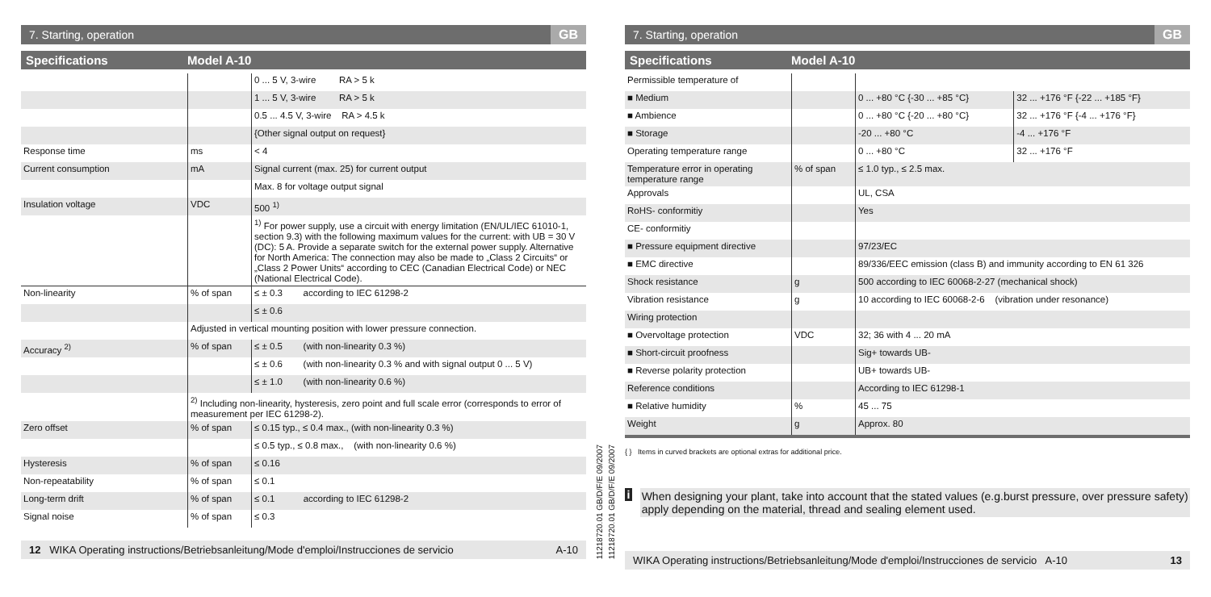7. Starting, operation GB
Specifications Model A-10
| | | 0 ... 5 V, 3-wire RA > 5 k |
| | | 1 ... 5 V, 3-wire RA > 5 k |
| | | 0.5 ... 4.5 V, 3-wire RA > 4.5 k |
| | | {Other signal output on request} |
| Response time | ms | < 4 |
| Current consumption | mA | Signal current (max. 25) for current output |
| | | Max. 8 for voltage output signal |
| Insulation voltage | VDC | 500 <sup>1)</sup> |
| | | <sup>1)</sup> For power supply, use a circuit with energy limitation (EN/UL/IEC 61010-1, section 9.3) with the following maximum values for the current: with UB = 30 V (DC): 5 A. Provide a separate switch for the external power supply. Alternative for North America: The connection may also be made to „Class 2 Circuits“ or „Class 2 Power Units“ according to CEC (Canadian Electrical Code) or NEC (National Electrical Code). |
| Non-linearity | % of span | ≤ ± 0.3 according to IEC 61298-2 |
| | | ≤ ± 0.6 |
| | Adjusted in vertical mounting position with lower pressure connection. | |
| Accuracy <sup>2)</sup> | % of span | ≤ ± 0.5 (with non-linearity 0.3 %) |
| | | ≤ ± 0.6 (with non-linearity 0.3 % and with signal output 0 ... 5 V) |
| | | ≤ ± 1.0 (with non-linearity 0.6 %) |
| | <sup>2)</sup> Including non-linearity, hysteresis, zero point and full scale error (corresponds to error of measurement per IEC 61298-2). | |
| Zero offset | % of span | ≤ 0.15 typ., ≤ 0.4 max., (with non-linearity 0.3 %) |
| | | ≤ 0.5 typ., ≤ 0.8 max., (with non-linearity 0.6 %) |
| Hysteresis | % of span | ≤ 0.16 |
| Non-repeatability | % of span | ≤ 0.1 |
| Long-term drift | % of span | ≤ 0.1 according to IEC 61298-2 |
| Signal noise | % of span | ≤ 0.3 |
12 WIKA Operating instructions/Betriebsanleitung/Mode d'emploi/Instrucciones de servicio A-10
11218720.01 GB/D/F/E 09/2007
11218720.01 GB/D/F/E 09/2007
7. Starting, operation GB
Specifications Model A-10
| Permissible temperature of | | | |
| ■ Medium | | 0 ... +80 °C {-30 ... +85 °C} | 32 ... +176 °F {-22 ... +185 °F} |
| ■ Ambience | | 0 ... +80 °C {-20 ... +80 °C} | 32 ... +176 °F {-4 ... +176 °F} |
| ■ Storage | | -20 ... +80 °C | -4 ... +176 °F |
| Operating temperature range | | 0 ... +80 °C | 32 ... +176 °F |
| Temperature error in operating temperature range | % of span | ≤ 1.0 typ., ≤ 2.5 max. | |
| Approvals | | UL, CSA | |
| RoHS- conformitiy | | Yes | |
| CE- conformitiy | | | |
| ■ Pressure equipment directive | | 97/23/EC | |
| ■ EMC directive | | 89/336/EEC emission (class B) and immunity according to EN 61 326 | |
| Shock resistance | g | 500 according to IEC 60068-2-27 (mechanical shock) | |
| Vibration resistance | g | 10 according to IEC 60068-2-6 (vibration under resonance) | |
| Wiring protection | | | |
| ■ Overvoltage protection | VDC | 32; 36 with 4 ... 20 mA | |
| ■ Short-circuit proofness | | Sig+ towards UB- | |
| ■ Reverse polarity protection | | UB+ towards UB- | |
| Reference conditions | | According to IEC 61298-1 | |
| ■ Relative humidity | % | 45 ... 75 | |
| Weight | g | Approx. 80 | |
{ } Items in curved brackets are optional extras for additional price.
i
When designing your plant, take into account that the stated values (e.g.burst pressure, over pressure safety) apply depending on the material, thread and sealing element used.
WIKA Operating instructions/Betriebsanleitung/Mode d'emploi/Instrucciones de servicio A-10 13